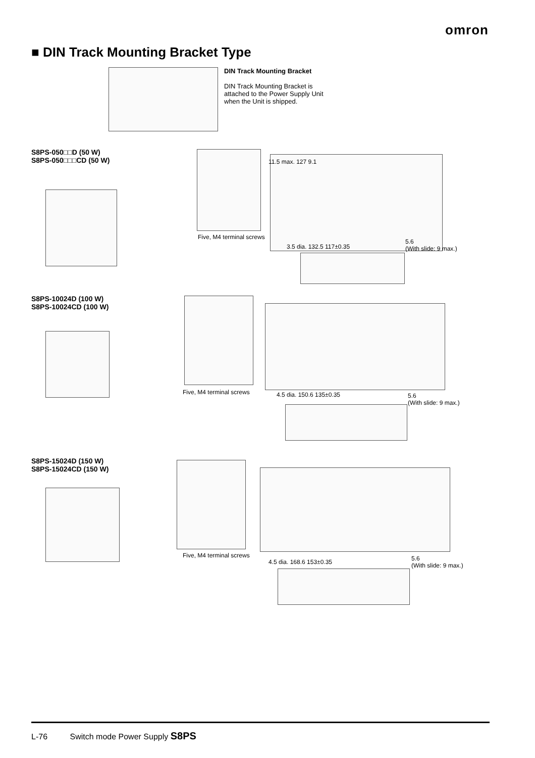omron
■ DIN Track Mounting Bracket Type
DIN Track Mounting Bracket
DIN Track Mounting Bracket is attached to the Power Supply Unit when the Unit is shipped.
S8PS-050□□D (50 W)
S8PS-050□□□CD (50 W)
Five, M4 terminal screws
11.5 max. 127 9.1
3.5 dia. 132.5 117±0.35
5.6
(With slide: 9 max.)
S8PS-10024D (100 W)
S8PS-10024CD (100 W)
Five, M4 terminal screws 4.5 dia. 150.6 135±0.35
5.6
(With slide: 9 max.)
S8PS-15024D (150 W)
S8PS-15024CD (150 W)
Five, M4 terminal screws
4.5 dia. 168.6 153±0.35
5.6
(With slide: 9 max.)
L-76 Switch mode Power Supply S8PS